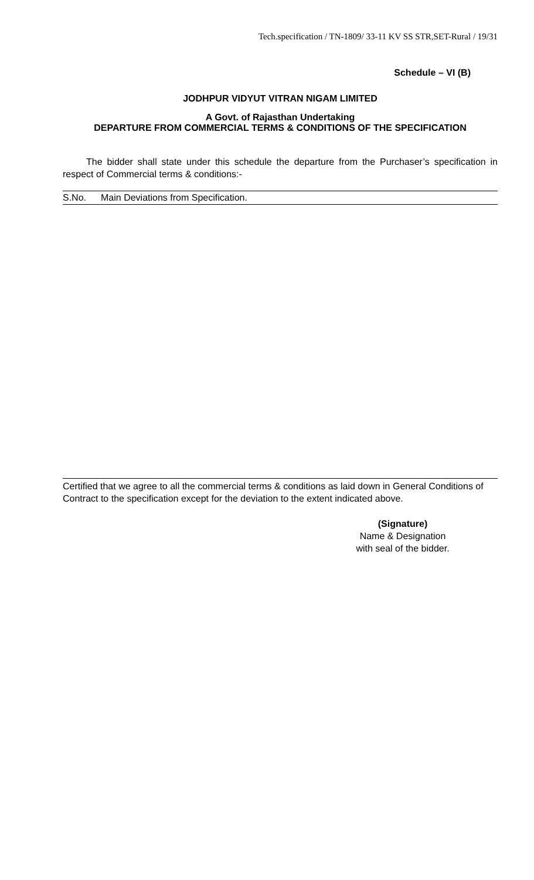Tech.specification / TN-1809/ 33-11 KV SS STR,SET-Rural / 19/31
Schedule – VI (B)
JODHPUR VIDYUT VITRAN NIGAM LIMITED
A Govt. of Rajasthan Undertaking
DEPARTURE FROM COMMERCIAL TERMS & CONDITIONS OF THE SPECIFICATION
The bidder shall state under this schedule the departure from the Purchaser’s specification in respect of Commercial terms & conditions:-
| S.No. | Main Deviations from Specification. |
| --- | --- |
Certified that we agree to all the commercial terms & conditions as laid down in General Conditions of Contract to the specification except for the deviation to the extent indicated above.
(Signature)
Name & Designation
with seal of the bidder.